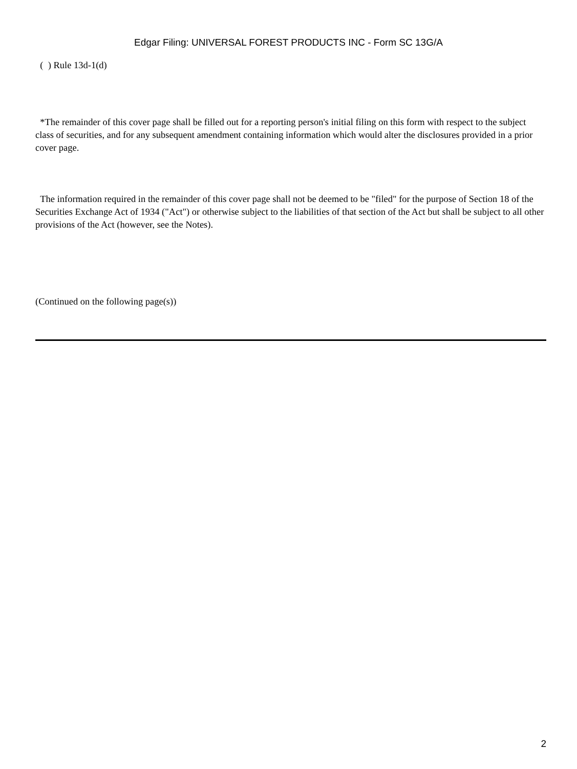Edgar Filing: UNIVERSAL FOREST PRODUCTS INC - Form SC 13G/A
( ) Rule 13d-1(d)
*The remainder of this cover page shall be filled out for a reporting person's initial filing on this form with respect to the subject class of securities, and for any subsequent amendment containing information which would alter the disclosures provided in a prior cover page.
The information required in the remainder of this cover page shall not be deemed to be "filed" for the purpose of Section 18 of the Securities Exchange Act of 1934 ("Act") or otherwise subject to the liabilities of that section of the Act but shall be subject to all other provisions of the Act (however, see the Notes).
(Continued on the following page(s))
2